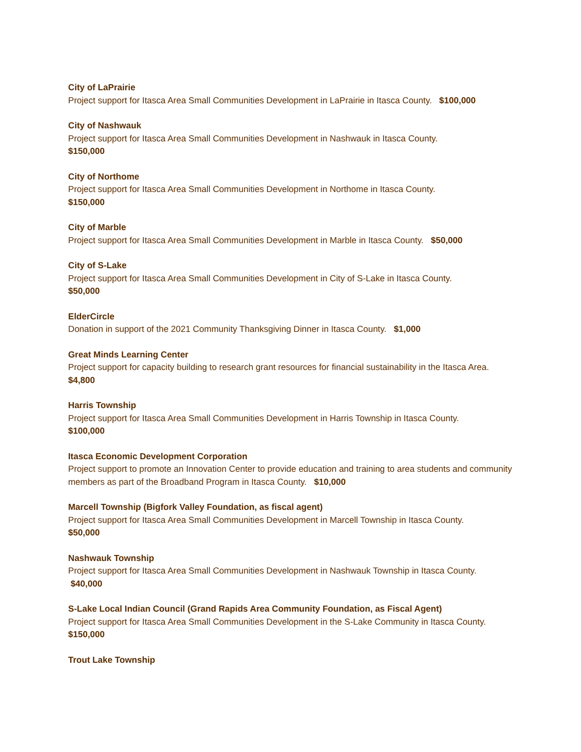City of LaPrairie
Project support for Itasca Area Small Communities Development in LaPrairie in Itasca County. $100,000
City of Nashwauk
Project support for Itasca Area Small Communities Development in Nashwauk in Itasca County.
$150,000
City of Northome
Project support for Itasca Area Small Communities Development in Northome in Itasca County.
$150,000
City of Marble
Project support for Itasca Area Small Communities Development in Marble in Itasca County. $50,000
City of S-Lake
Project support for Itasca Area Small Communities Development in City of S-Lake in Itasca County.
$50,000
ElderCircle
Donation in support of the 2021 Community Thanksgiving Dinner in Itasca County. $1,000
Great Minds Learning Center
Project support for capacity building to research grant resources for financial sustainability in the Itasca Area. $4,800
Harris Township
Project support for Itasca Area Small Communities Development in Harris Township in Itasca County.
$100,000
Itasca Economic Development Corporation
Project support to promote an Innovation Center to provide education and training to area students and community members as part of the Broadband Program in Itasca County. $10,000
Marcell Township (Bigfork Valley Foundation, as fiscal agent)
Project support for Itasca Area Small Communities Development in Marcell Township in Itasca County.
$50,000
Nashwauk Township
Project support for Itasca Area Small Communities Development in Nashwauk Township in Itasca County. $40,000
S-Lake Local Indian Council (Grand Rapids Area Community Foundation, as Fiscal Agent)
Project support for Itasca Area Small Communities Development in the S-Lake Community in Itasca County. $150,000
Trout Lake Township